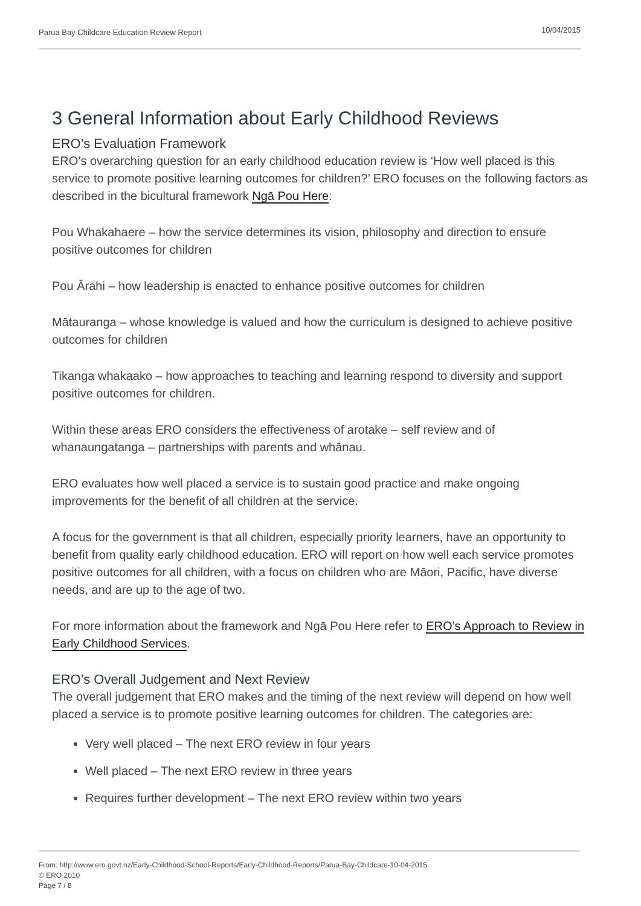Parua Bay Childcare Education Review Report 10/04/2015
3 General Information about Early Childhood Reviews
ERO’s Evaluation Framework
ERO’s overarching question for an early childhood education review is ‘How well placed is this service to promote positive learning outcomes for children?’ ERO focuses on the following factors as described in the bicultural framework Ngā Pou Here:
Pou Whakahaere – how the service determines its vision, philosophy and direction to ensure positive outcomes for children
Pou Ārahi – how leadership is enacted to enhance positive outcomes for children
Mātauranga – whose knowledge is valued and how the curriculum is designed to achieve positive outcomes for children
Tikanga whakaako – how approaches to teaching and learning respond to diversity and support positive outcomes for children.
Within these areas ERO considers the effectiveness of arotake – self review and of whanaungatanga – partnerships with parents and whānau.
ERO evaluates how well placed a service is to sustain good practice and make ongoing improvements for the benefit of all children at the service.
A focus for the government is that all children, especially priority learners, have an opportunity to benefit from quality early childhood education. ERO will report on how well each service promotes positive outcomes for all children, with a focus on children who are Māori, Pacific, have diverse needs, and are up to the age of two.
For more information about the framework and Ngā Pou Here refer to ERO’s Approach to Review in Early Childhood Services.
ERO’s Overall Judgement and Next Review
The overall judgement that ERO makes and the timing of the next review will depend on how well placed a service is to promote positive learning outcomes for children. The categories are:
Very well placed – The next ERO review in four years
Well placed – The next ERO review in three years
Requires further development – The next ERO review within two years
From: http://www.ero.govt.nz/Early-Childhood-School-Reports/Early-Childhood-Reports/Parua-Bay-Childcare-10-04-2015
© ERO 2010
Page 7 / 8